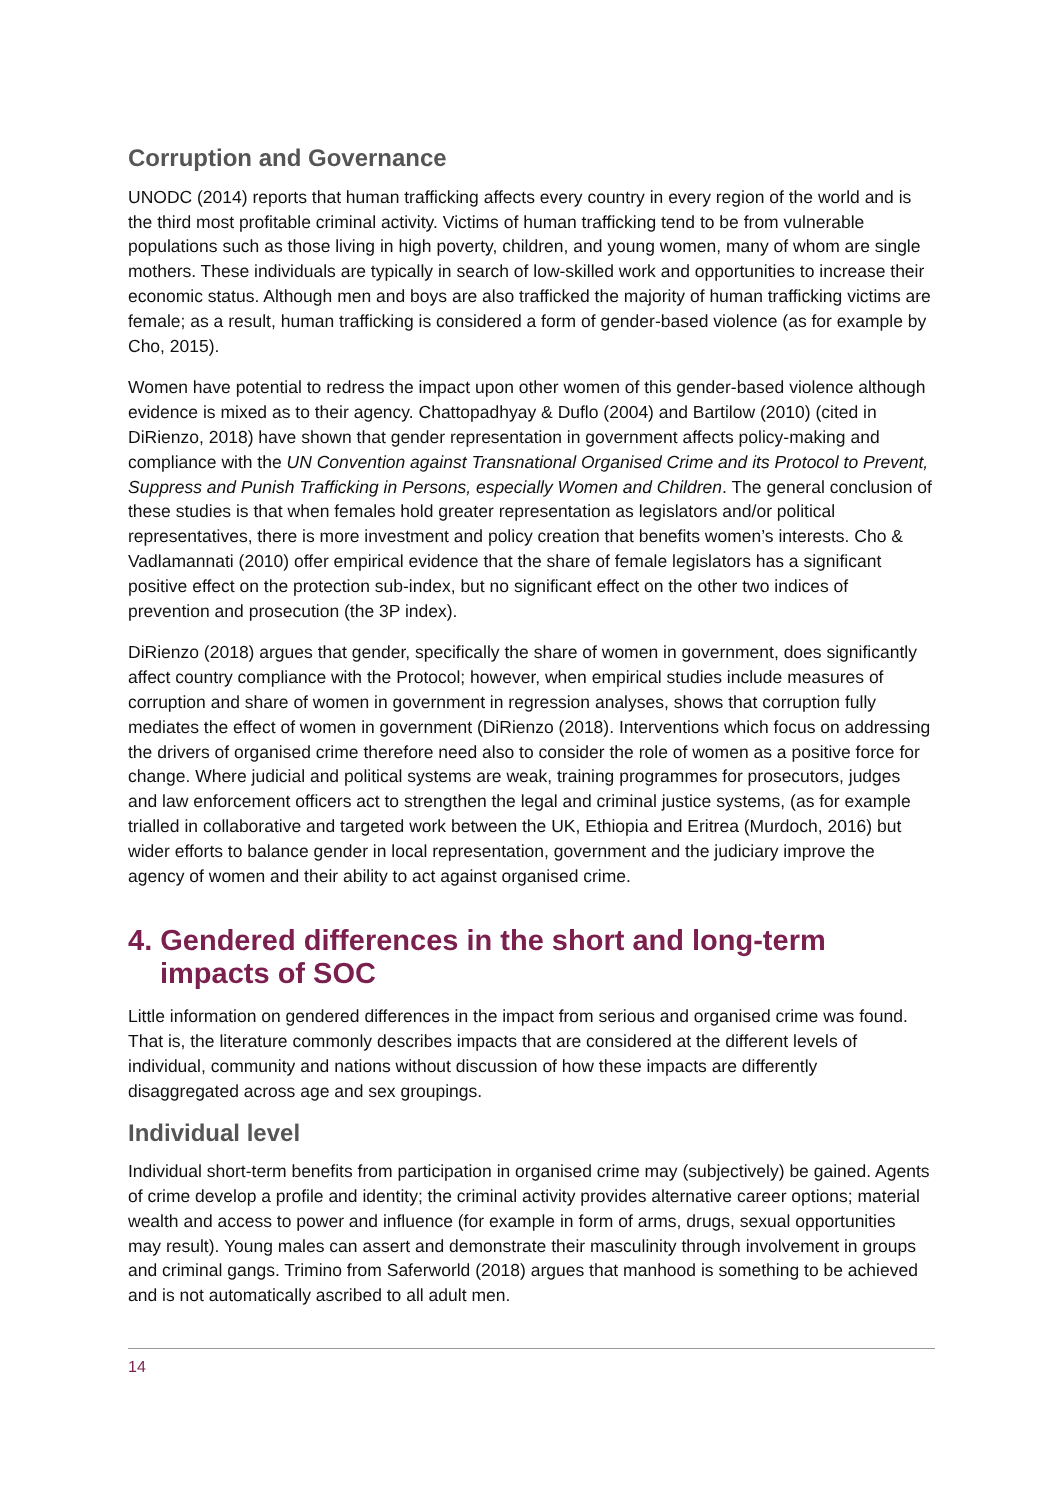Corruption and Governance
UNODC (2014) reports that human trafficking affects every country in every region of the world and is the third most profitable criminal activity. Victims of human trafficking tend to be from vulnerable populations such as those living in high poverty, children, and young women, many of whom are single mothers. These individuals are typically in search of low-skilled work and opportunities to increase their economic status. Although men and boys are also trafficked the majority of human trafficking victims are female; as a result, human trafficking is considered a form of gender-based violence (as for example by Cho, 2015).
Women have potential to redress the impact upon other women of this gender-based violence although evidence is mixed as to their agency. Chattopadhyay & Duflo (2004) and Bartilow (2010) (cited in DiRienzo, 2018) have shown that gender representation in government affects policy-making and compliance with the UN Convention against Transnational Organised Crime and its Protocol to Prevent, Suppress and Punish Trafficking in Persons, especially Women and Children. The general conclusion of these studies is that when females hold greater representation as legislators and/or political representatives, there is more investment and policy creation that benefits women’s interests. Cho & Vadlamannati (2010) offer empirical evidence that the share of female legislators has a significant positive effect on the protection sub-index, but no significant effect on the other two indices of prevention and prosecution (the 3P index).
DiRienzo (2018) argues that gender, specifically the share of women in government, does significantly affect country compliance with the Protocol; however, when empirical studies include measures of corruption and share of women in government in regression analyses, shows that corruption fully mediates the effect of women in government (DiRienzo (2018). Interventions which focus on addressing the drivers of organised crime therefore need also to consider the role of women as a positive force for change. Where judicial and political systems are weak, training programmes for prosecutors, judges and law enforcement officers act to strengthen the legal and criminal justice systems, (as for example trialled in collaborative and targeted work between the UK, Ethiopia and Eritrea (Murdoch, 2016) but wider efforts to balance gender in local representation, government and the judiciary improve the agency of women and their ability to act against organised crime.
4. Gendered differences in the short and long-term impacts of SOC
Little information on gendered differences in the impact from serious and organised crime was found. That is, the literature commonly describes impacts that are considered at the different levels of individual, community and nations without discussion of how these impacts are differently disaggregated across age and sex groupings.
Individual level
Individual short-term benefits from participation in organised crime may (subjectively) be gained. Agents of crime develop a profile and identity; the criminal activity provides alternative career options; material wealth and access to power and influence (for example in form of arms, drugs, sexual opportunities may result). Young males can assert and demonstrate their masculinity through involvement in groups and criminal gangs. Trimino from Saferworld (2018) argues that manhood is something to be achieved and is not automatically ascribed to all adult men.
14